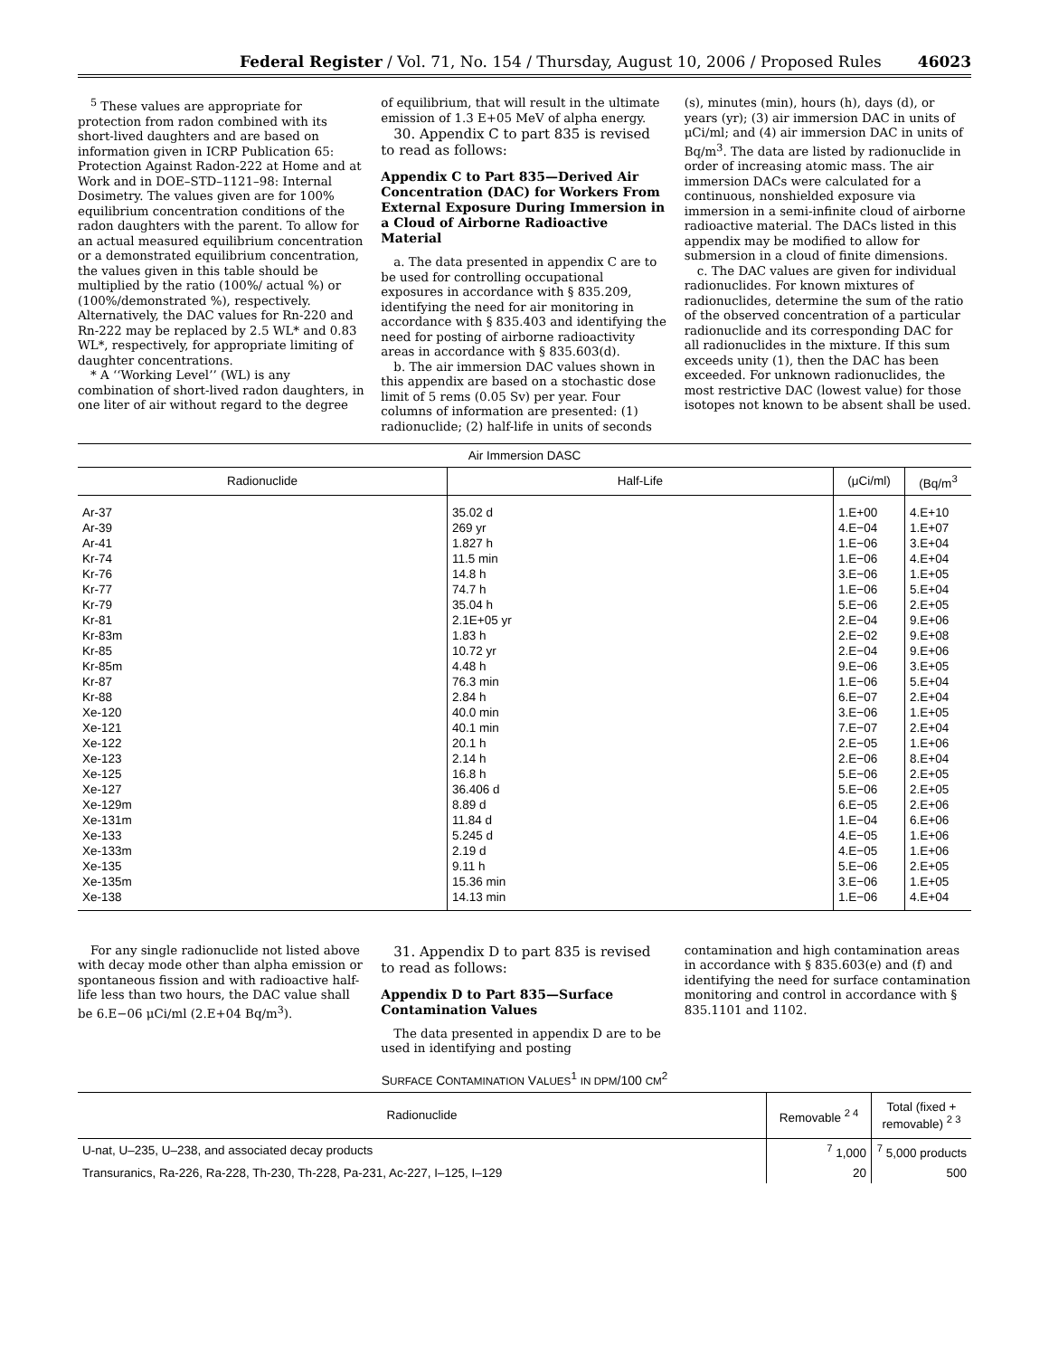Federal Register / Vol. 71, No. 154 / Thursday, August 10, 2006 / Proposed Rules 46023
<sup>5</sup> These values are appropriate for protection from radon combined with its short-lived daughters and are based on information given in ICRP Publication 65: Protection Against Radon-222 at Home and at Work and in DOE–STD–1121–98: Internal Dosimetry. The values given are for 100% equilibrium concentration conditions of the radon daughters with the parent. To allow for an actual measured equilibrium concentration or a demonstrated equilibrium concentration, the values given in this table should be multiplied by the ratio (100%/ actual %) or (100%/demonstrated %), respectively. Alternatively, the DAC values for Rn-220 and Rn-222 may be replaced by 2.5 WL* and 0.83 WL*, respectively, for appropriate limiting of daughter concentrations.
* A ‘‘Working Level’’ (WL) is any combination of short-lived radon daughters, in one liter of air without regard to the degree
of equilibrium, that will result in the ultimate emission of 1.3 E+05 MeV of alpha energy.
30. Appendix C to part 835 is revised to read as follows:
Appendix C to Part 835—Derived Air Concentration (DAC) for Workers From External Exposure During Immersion in a Cloud of Airborne Radioactive Material
a. The data presented in appendix C are to be used for controlling occupational exposures in accordance with § 835.209, identifying the need for air monitoring in accordance with § 835.403 and identifying the need for posting of airborne radioactivity areas in accordance with § 835.603(d).
b. The air immersion DAC values shown in this appendix are based on a stochastic dose limit of 5 rems (0.05 Sv) per year. Four columns of information are presented: (1) radionuclide; (2) half-life in units of seconds
(s), minutes (min), hours (h), days (d), or years (yr); (3) air immersion DAC in units of μCi/ml; and (4) air immersion DAC in units of Bq/m<sup>3</sup>. The data are listed by radionuclide in order of increasing atomic mass. The air immersion DACs were calculated for a continuous, nonshielded exposure via immersion in a semi-infinite cloud of airborne radioactive material. The DACs listed in this appendix may be modified to allow for submersion in a cloud of finite dimensions.
c. The DAC values are given for individual radionuclides. For known mixtures of radionuclides, determine the sum of the ratio of the observed concentration of a particular radionuclide and its corresponding DAC for all radionuclides in the mixture. If this sum exceeds unity (1), then the DAC has been exceeded. For unknown radionuclides, the most restrictive DAC (lowest value) for those isotopes not known to be absent shall be used.
| Air Immersion DASC | | | |
| --- | --- | --- | --- |
| Radionuclide | Half-Life | (μCi/ml) | (Bq/m<sup>3</sup> |
| Ar-37 | 35.02 d | 1.E+00 | 4.E+10 |
| Ar-39 | 269 yr | 4.E−04 | 1.E+07 |
| Ar-41 | 1.827 h | 1.E−06 | 3.E+04 |
| Kr-74 | 11.5 min | 1.E−06 | 4.E+04 |
| Kr-76 | 14.8 h | 3.E−06 | 1.E+05 |
| Kr-77 | 74.7 h | 1.E−06 | 5.E+04 |
| Kr-79 | 35.04 h | 5.E−06 | 2.E+05 |
| Kr-81 | 2.1E+05 yr | 2.E−04 | 9.E+06 |
| Kr-83m | 1.83 h | 2.E−02 | 9.E+08 |
| Kr-85 | 10.72 yr | 2.E−04 | 9.E+06 |
| Kr-85m | 4.48 h | 9.E−06 | 3.E+05 |
| Kr-87 | 76.3 min | 1.E−06 | 5.E+04 |
| Kr-88 | 2.84 h | 6.E−07 | 2.E+04 |
| Xe-120 | 40.0 min | 3.E−06 | 1.E+05 |
| Xe-121 | 40.1 min | 7.E−07 | 2.E+04 |
| Xe-122 | 20.1 h | 2.E−05 | 1.E+06 |
| Xe-123 | 2.14 h | 2.E−06 | 8.E+04 |
| Xe-125 | 16.8 h | 5.E−06 | 2.E+05 |
| Xe-127 | 36.406 d | 5.E−06 | 2.E+05 |
| Xe-129m | 8.89 d | 6.E−05 | 2.E+06 |
| Xe-131m | 11.84 d | 1.E−04 | 6.E+06 |
| Xe-133 | 5.245 d | 4.E−05 | 1.E+06 |
| Xe-133m | 2.19 d | 4.E−05 | 1.E+06 |
| Xe-135 | 9.11 h | 5.E−06 | 2.E+05 |
| Xe-135m | 15.36 min | 3.E−06 | 1.E+05 |
| Xe-138 | 14.13 min | 1.E−06 | 4.E+04 |
For any single radionuclide not listed above with decay mode other than alpha emission or spontaneous fission and with radioactive half-life less than two hours, the DAC value shall be 6.E−06 μCi/ml (2.E+04 Bq/m<sup>3</sup>).
31. Appendix D to part 835 is revised to read as follows:
Appendix D to Part 835—Surface Contamination Values
The data presented in appendix D are to be used in identifying and posting
contamination and high contamination areas in accordance with § 835.603(e) and (f) and identifying the need for surface contamination monitoring and control in accordance with § 835.1101 and 1102.
SURFACE CONTAMINATION VALUES<sup>1</sup> IN DPM/100 CM<sup>2</sup>
| Radionuclide | Removable <sup>2 4</sup> | Total (fixed + removable) <sup>2 3</sup> |
| --- | --- | --- |
| U-nat, U–235, U–238, and associated decay products | <sup>7</sup> 1,000 | <sup>7</sup> 5,000 products |
| Transuranics, Ra-226, Ra-228, Th-230, Th-228, Pa-231, Ac-227, I–125, I–129 | 20 | 500 |